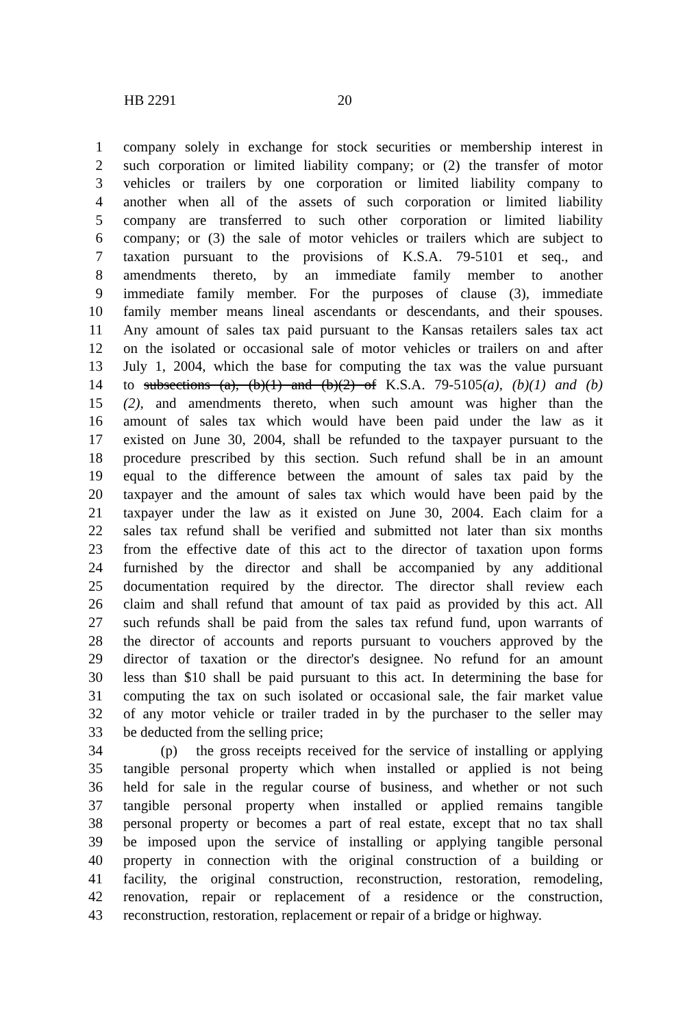HB 2291 20
1 company solely in exchange for stock securities or membership interest in
2 such corporation or limited liability company; or (2) the transfer of motor
3 vehicles or trailers by one corporation or limited liability company to
4 another when all of the assets of such corporation or limited liability
5 company are transferred to such other corporation or limited liability
6 company; or (3) the sale of motor vehicles or trailers which are subject to
7 taxation pursuant to the provisions of K.S.A. 79-5101 et seq., and
8 amendments thereto, by an immediate family member to another
9 immediate family member. For the purposes of clause (3), immediate
10 family member means lineal ascendants or descendants, and their spouses.
11 Any amount of sales tax paid pursuant to the Kansas retailers sales tax act
12 on the isolated or occasional sale of motor vehicles or trailers on and after
13 July 1, 2004, which the base for computing the tax was the value pursuant
14 to subsections (a), (b)(1) and (b)(2) of K.S.A. 79-5105(a), (b)(1) and (b)
15 (2), and amendments thereto, when such amount was higher than the
16 amount of sales tax which would have been paid under the law as it
17 existed on June 30, 2004, shall be refunded to the taxpayer pursuant to the
18 procedure prescribed by this section. Such refund shall be in an amount
19 equal to the difference between the amount of sales tax paid by the
20 taxpayer and the amount of sales tax which would have been paid by the
21 taxpayer under the law as it existed on June 30, 2004. Each claim for a
22 sales tax refund shall be verified and submitted not later than six months
23 from the effective date of this act to the director of taxation upon forms
24 furnished by the director and shall be accompanied by any additional
25 documentation required by the director. The director shall review each
26 claim and shall refund that amount of tax paid as provided by this act. All
27 such refunds shall be paid from the sales tax refund fund, upon warrants of
28 the director of accounts and reports pursuant to vouchers approved by the
29 director of taxation or the director's designee. No refund for an amount
30 less than $10 shall be paid pursuant to this act. In determining the base for
31 computing the tax on such isolated or occasional sale, the fair market value
32 of any motor vehicle or trailer traded in by the purchaser to the seller may
33 be deducted from the selling price;
34 (p) the gross receipts received for the service of installing or applying
35 tangible personal property which when installed or applied is not being
36 held for sale in the regular course of business, and whether or not such
37 tangible personal property when installed or applied remains tangible
38 personal property or becomes a part of real estate, except that no tax shall
39 be imposed upon the service of installing or applying tangible personal
40 property in connection with the original construction of a building or
41 facility, the original construction, reconstruction, restoration, remodeling,
42 renovation, repair or replacement of a residence or the construction,
43 reconstruction, restoration, replacement or repair of a bridge or highway.